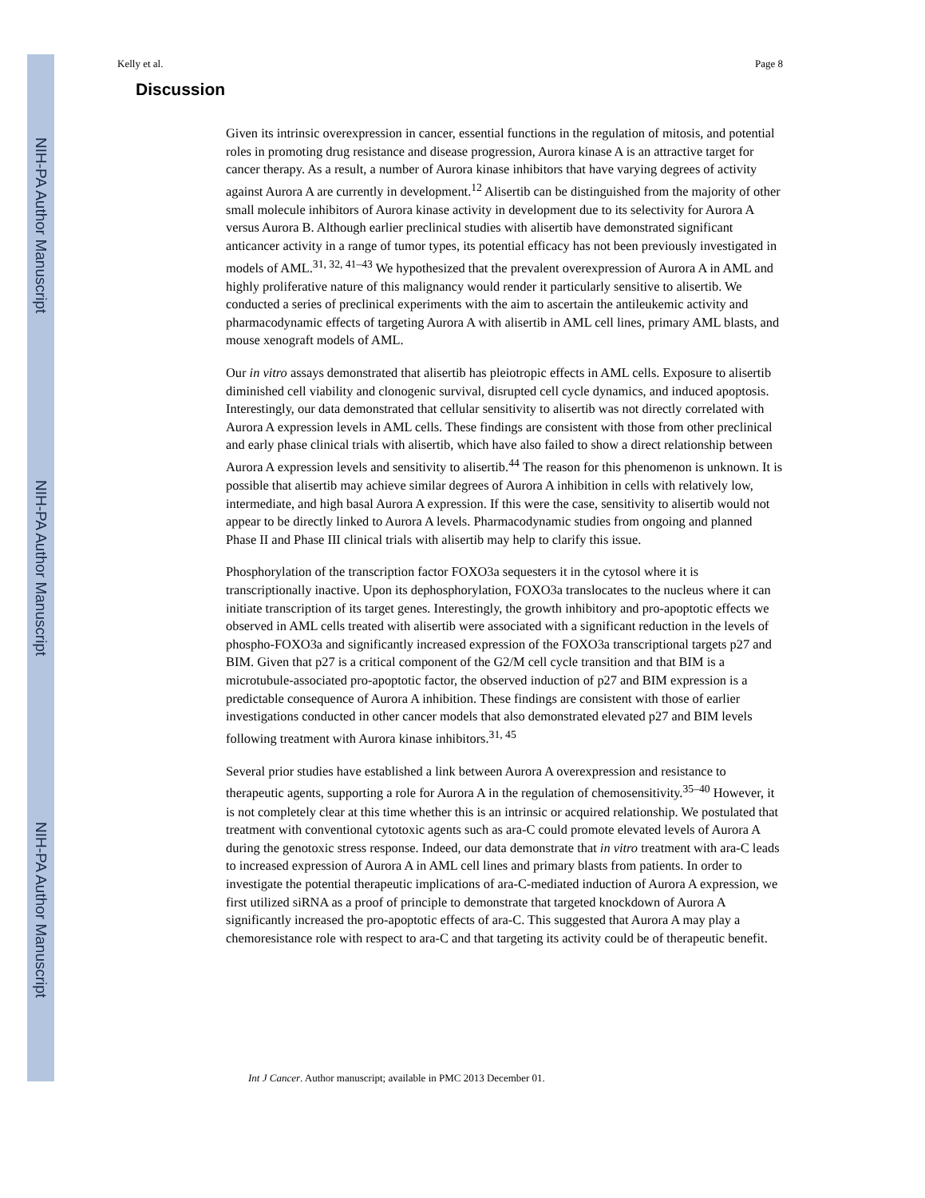NIH-PA Author Manuscript
NIH-PA Author Manuscript
NIH-PA Author Manuscript
Kelly et al. Page 8
Discussion
Given its intrinsic overexpression in cancer, essential functions in the regulation of mitosis, and potential roles in promoting drug resistance and disease progression, Aurora kinase A is an attractive target for cancer therapy. As a result, a number of Aurora kinase inhibitors that have varying degrees of activity against Aurora A are currently in development.<sup>12</sup> Alisertib can be distinguished from the majority of other small molecule inhibitors of Aurora kinase activity in development due to its selectivity for Aurora A versus Aurora B. Although earlier preclinical studies with alisertib have demonstrated significant anticancer activity in a range of tumor types, its potential efficacy has not been previously investigated in models of AML.<sup>31, 32, 41–43</sup> We hypothesized that the prevalent overexpression of Aurora A in AML and highly proliferative nature of this malignancy would render it particularly sensitive to alisertib. We conducted a series of preclinical experiments with the aim to ascertain the antileukemic activity and pharmacodynamic effects of targeting Aurora A with alisertib in AML cell lines, primary AML blasts, and mouse xenograft models of AML.
Our in vitro assays demonstrated that alisertib has pleiotropic effects in AML cells. Exposure to alisertib diminished cell viability and clonogenic survival, disrupted cell cycle dynamics, and induced apoptosis. Interestingly, our data demonstrated that cellular sensitivity to alisertib was not directly correlated with Aurora A expression levels in AML cells. These findings are consistent with those from other preclinical and early phase clinical trials with alisertib, which have also failed to show a direct relationship between Aurora A expression levels and sensitivity to alisertib.<sup>44</sup> The reason for this phenomenon is unknown. It is possible that alisertib may achieve similar degrees of Aurora A inhibition in cells with relatively low, intermediate, and high basal Aurora A expression. If this were the case, sensitivity to alisertib would not appear to be directly linked to Aurora A levels. Pharmacodynamic studies from ongoing and planned Phase II and Phase III clinical trials with alisertib may help to clarify this issue.
Phosphorylation of the transcription factor FOXO3a sequesters it in the cytosol where it is transcriptionally inactive. Upon its dephosphorylation, FOXO3a translocates to the nucleus where it can initiate transcription of its target genes. Interestingly, the growth inhibitory and pro-apoptotic effects we observed in AML cells treated with alisertib were associated with a significant reduction in the levels of phospho-FOXO3a and significantly increased expression of the FOXO3a transcriptional targets p27 and BIM. Given that p27 is a critical component of the G2/M cell cycle transition and that BIM is a microtubule-associated pro-apoptotic factor, the observed induction of p27 and BIM expression is a predictable consequence of Aurora A inhibition. These findings are consistent with those of earlier investigations conducted in other cancer models that also demonstrated elevated p27 and BIM levels following treatment with Aurora kinase inhibitors.<sup>31, 45</sup>
Several prior studies have established a link between Aurora A overexpression and resistance to therapeutic agents, supporting a role for Aurora A in the regulation of chemosensitivity.<sup>35–40</sup> However, it is not completely clear at this time whether this is an intrinsic or acquired relationship. We postulated that treatment with conventional cytotoxic agents such as ara-C could promote elevated levels of Aurora A during the genotoxic stress response. Indeed, our data demonstrate that in vitro treatment with ara-C leads to increased expression of Aurora A in AML cell lines and primary blasts from patients. In order to investigate the potential therapeutic implications of ara-C-mediated induction of Aurora A expression, we first utilized siRNA as a proof of principle to demonstrate that targeted knockdown of Aurora A significantly increased the pro-apoptotic effects of ara-C. This suggested that Aurora A may play a chemoresistance role with respect to ara-C and that targeting its activity could be of therapeutic benefit.
Int J Cancer. Author manuscript; available in PMC 2013 December 01.